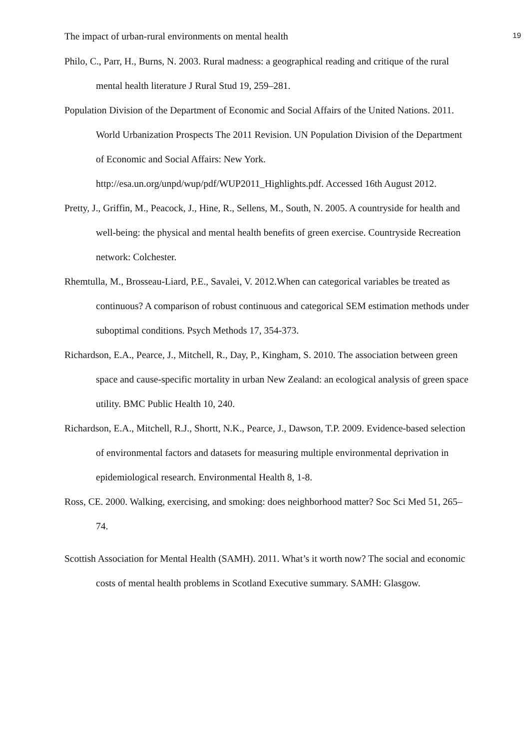The impact of urban-rural environments on mental health 19
Philo, C., Parr, H., Burns, N. 2003. Rural madness: a geographical reading and critique of the rural mental health literature J Rural Stud 19, 259–281.
Population Division of the Department of Economic and Social Affairs of the United Nations. 2011. World Urbanization Prospects The 2011 Revision. UN Population Division of the Department of Economic and Social Affairs: New York. http://esa.un.org/unpd/wup/pdf/WUP2011_Highlights.pdf. Accessed 16th August 2012.
Pretty, J., Griffin, M., Peacock, J., Hine, R., Sellens, M., South, N. 2005. A countryside for health and well-being: the physical and mental health benefits of green exercise. Countryside Recreation network: Colchester.
Rhemtulla, M., Brosseau-Liard, P.E., Savalei, V. 2012.When can categorical variables be treated as continuous? A comparison of robust continuous and categorical SEM estimation methods under suboptimal conditions. Psych Methods 17, 354-373.
Richardson, E.A., Pearce, J., Mitchell, R., Day, P., Kingham, S. 2010. The association between green space and cause-specific mortality in urban New Zealand: an ecological analysis of green space utility. BMC Public Health 10, 240.
Richardson, E.A., Mitchell, R.J., Shortt, N.K., Pearce, J., Dawson, T.P. 2009. Evidence-based selection of environmental factors and datasets for measuring multiple environmental deprivation in epidemiological research. Environmental Health 8, 1-8.
Ross, CE. 2000. Walking, exercising, and smoking: does neighborhood matter? Soc Sci Med 51, 265–74.
Scottish Association for Mental Health (SAMH). 2011. What’s it worth now? The social and economic costs of mental health problems in Scotland Executive summary. SAMH: Glasgow.